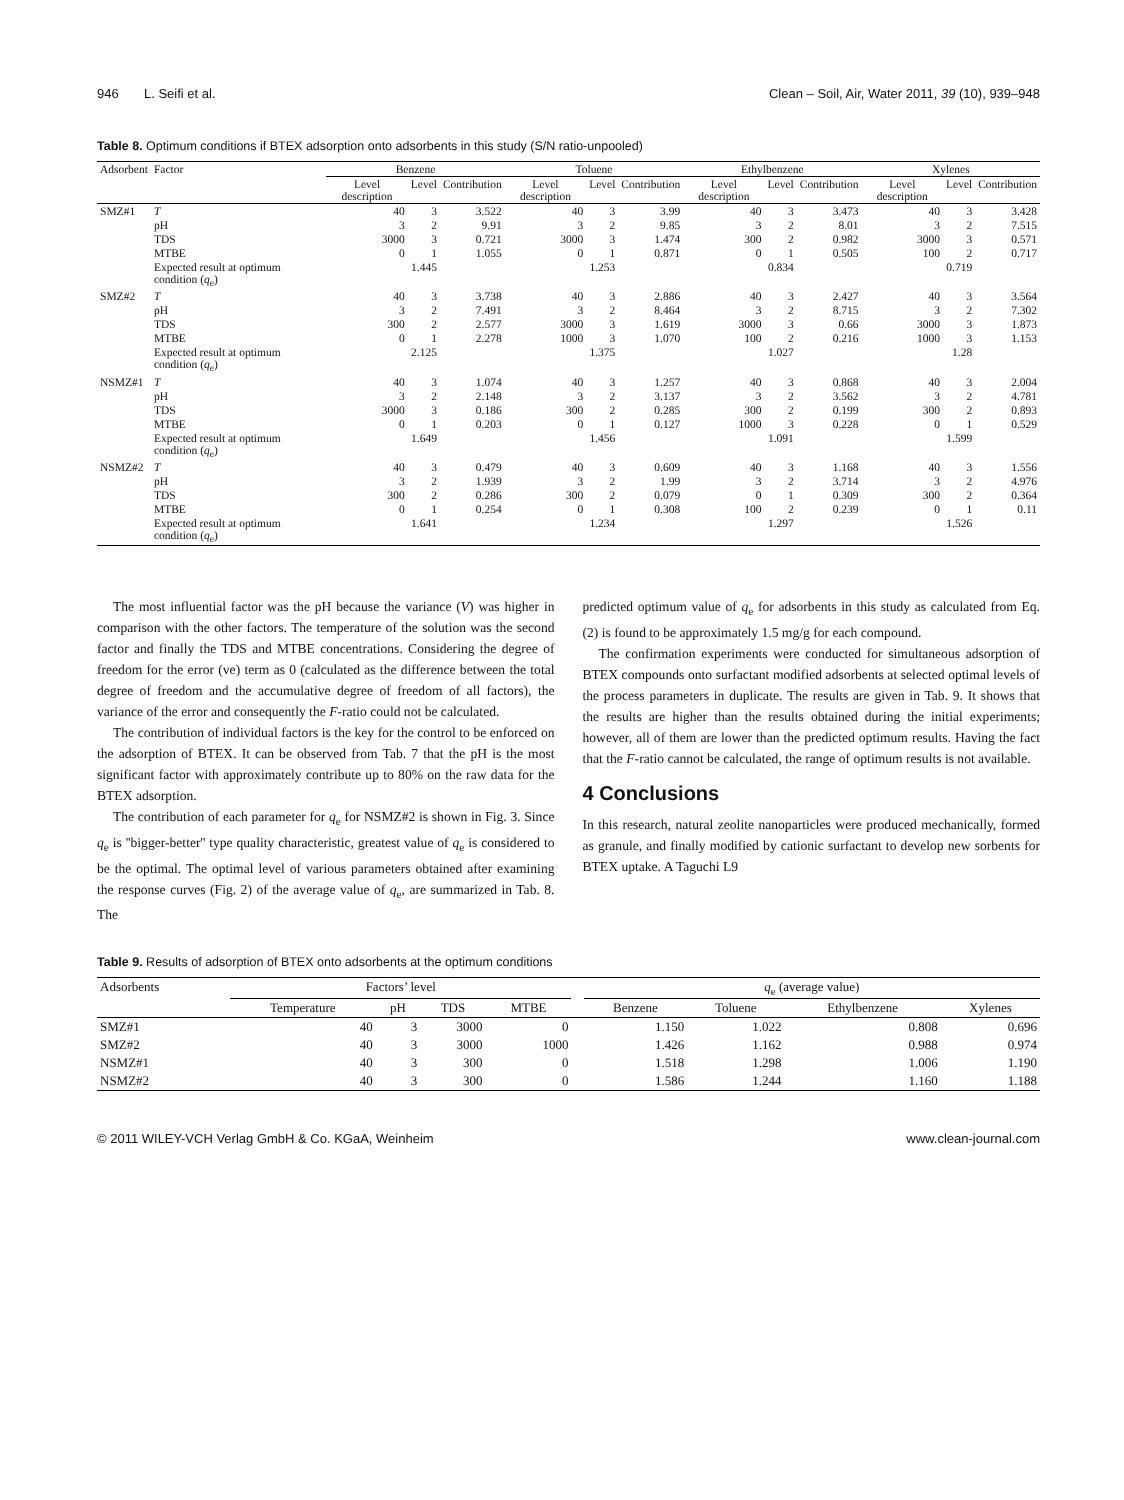946 L. Seifi et al. Clean – Soil, Air, Water 2011, 39 (10), 939–948
Table 8. Optimum conditions if BTEX adsorption onto adsorbents in this study (S/N ratio-unpooled)
| Adsorbent | Factor | Benzene | | | Toluene | | | Ethylbenzene | | | Xylenes | | |
| --- | --- | --- | --- | --- | --- | --- | --- | --- | --- | --- | --- | --- | --- |
| | | Level description | Level | Contribution | Level description | Level | Contribution | Level description | Level | Contribution | Level description | Level | Contribution |
| SMZ#1 | T | 40 | 3 | 3.522 | 40 | 3 | 3.99 | 40 | 3 | 3.473 | 40 | 3 | 3.428 |
| | pH | 3 | 2 | 9.91 | 3 | 2 | 9.85 | 3 | 2 | 8.01 | 3 | 2 | 7.515 |
| | TDS | 3000 | 3 | 0.721 | 3000 | 3 | 1.474 | 300 | 2 | 0.982 | 3000 | 3 | 0.571 |
| | MTBE | 0 | 1 | 1.055 | 0 | 1 | 0.871 | 0 | 1 | 0.505 | 100 | 2 | 0.717 |
| | Expected result at optimum condition ( q<sub>e</sub>) | | 1.445 | | | 1.253 | | | 0.834 | | | 0.719 | |
| SMZ#2 | T | 40 | 3 | 3.738 | 40 | 3 | 2.886 | 40 | 3 | 2.427 | 40 | 3 | 3.564 |
| | pH | 3 | 2 | 7.491 | 3 | 2 | 8.464 | 3 | 2 | 8.715 | 3 | 2 | 7.302 |
| | TDS | 300 | 2 | 2.577 | 3000 | 3 | 1.619 | 3000 | 3 | 0.66 | 3000 | 3 | 1.873 |
| | MTBE | 0 | 1 | 2.278 | 1000 | 3 | 1.070 | 100 | 2 | 0.216 | 1000 | 3 | 1.153 |
| | Expected result at optimum condition ( q<sub>e</sub>) | | 2.125 | | | 1.375 | | | 1.027 | | | 1.28 | |
| NSMZ#1 | T | 40 | 3 | 1.074 | 40 | 3 | 1.257 | 40 | 3 | 0.868 | 40 | 3 | 2.004 |
| | pH | 3 | 2 | 2.148 | 3 | 2 | 3.137 | 3 | 2 | 3.562 | 3 | 2 | 4.781 |
| | TDS | 3000 | 3 | 0.186 | 300 | 2 | 0.285 | 300 | 2 | 0.199 | 300 | 2 | 0.893 |
| | MTBE | 0 | 1 | 0.203 | 0 | 1 | 0.127 | 1000 | 3 | 0.228 | 0 | 1 | 0.529 |
| | Expected result at optimum condition ( q<sub>e</sub>) | | 1.649 | | | 1.456 | | | 1.091 | | | 1.599 | |
| NSMZ#2 | T | 40 | 3 | 0.479 | 40 | 3 | 0.609 | 40 | 3 | 1.168 | 40 | 3 | 1.556 |
| | pH | 3 | 2 | 1.939 | 3 | 2 | 1.99 | 3 | 2 | 3.714 | 3 | 2 | 4.976 |
| | TDS | 300 | 2 | 0.286 | 300 | 2 | 0.079 | 0 | 1 | 0.309 | 300 | 2 | 0.364 |
| | MTBE | 0 | 1 | 0.254 | 0 | 1 | 0.308 | 100 | 2 | 0.239 | 0 | 1 | 0.11 |
| | Expected result at optimum condition ( q<sub>e</sub>) | | 1.641 | | | 1.234 | | | 1.297 | | | 1.526 | |
The most influential factor was the pH because the variance (V) was higher in comparison with the other factors. The temperature of the solution was the second factor and finally the TDS and MTBE concentrations. Considering the degree of freedom for the error (ve) term as 0 (calculated as the difference between the total degree of freedom and the accumulative degree of freedom of all factors), the variance of the error and consequently the F-ratio could not be calculated.
The contribution of individual factors is the key for the control to be enforced on the adsorption of BTEX. It can be observed from Tab. 7 that the pH is the most significant factor with approximately contribute up to 80% on the raw data for the BTEX adsorption.
The contribution of each parameter for q<sub>e</sub> for NSMZ#2 is shown in Fig. 3. Since q<sub>e</sub> is ''bigger-better'' type quality characteristic, greatest value of q<sub>e</sub> is considered to be the optimal. The optimal level of various parameters obtained after examining the response curves (Fig. 2) of the average value of q<sub>e</sub>, are summarized in Tab. 8. The
predicted optimum value of q<sub>e</sub> for adsorbents in this study as calculated from Eq. (2) is found to be approximately 1.5 mg/g for each compound.
The confirmation experiments were conducted for simultaneous adsorption of BTEX compounds onto surfactant modified adsorbents at selected optimal levels of the process parameters in duplicate. The results are given in Tab. 9. It shows that the results are higher than the results obtained during the initial experiments; however, all of them are lower than the predicted optimum results. Having the fact that the F-ratio cannot be calculated, the range of optimum results is not available.
4 Conclusions
In this research, natural zeolite nanoparticles were produced mechanically, formed as granule, and finally modified by cationic surfactant to develop new sorbents for BTEX uptake. A Taguchi L9
Table 9. Results of adsorption of BTEX onto adsorbents at the optimum conditions
| Adsorbents | Factors’ level | | | | | q<sub>e</sub> (average value) | | | |
| --- | --- | --- | --- | --- | --- | --- | --- | --- | --- |
| | Temperature | pH | TDS | MTBE | | Benzene | Toluene | Ethylbenzene | Xylenes |
| SMZ#1 | 40 | 3 | 3000 | 0 | | 1.150 | 1.022 | 0.808 | 0.696 |
| SMZ#2 | 40 | 3 | 3000 | 1000 | | 1.426 | 1.162 | 0.988 | 0.974 |
| NSMZ#1 | 40 | 3 | 300 | 0 | | 1.518 | 1.298 | 1.006 | 1.190 |
| NSMZ#2 | 40 | 3 | 300 | 0 | | 1.586 | 1.244 | 1.160 | 1.188 |
© 2011 WILEY-VCH Verlag GmbH & Co. KGaA, Weinheim www.clean-journal.com